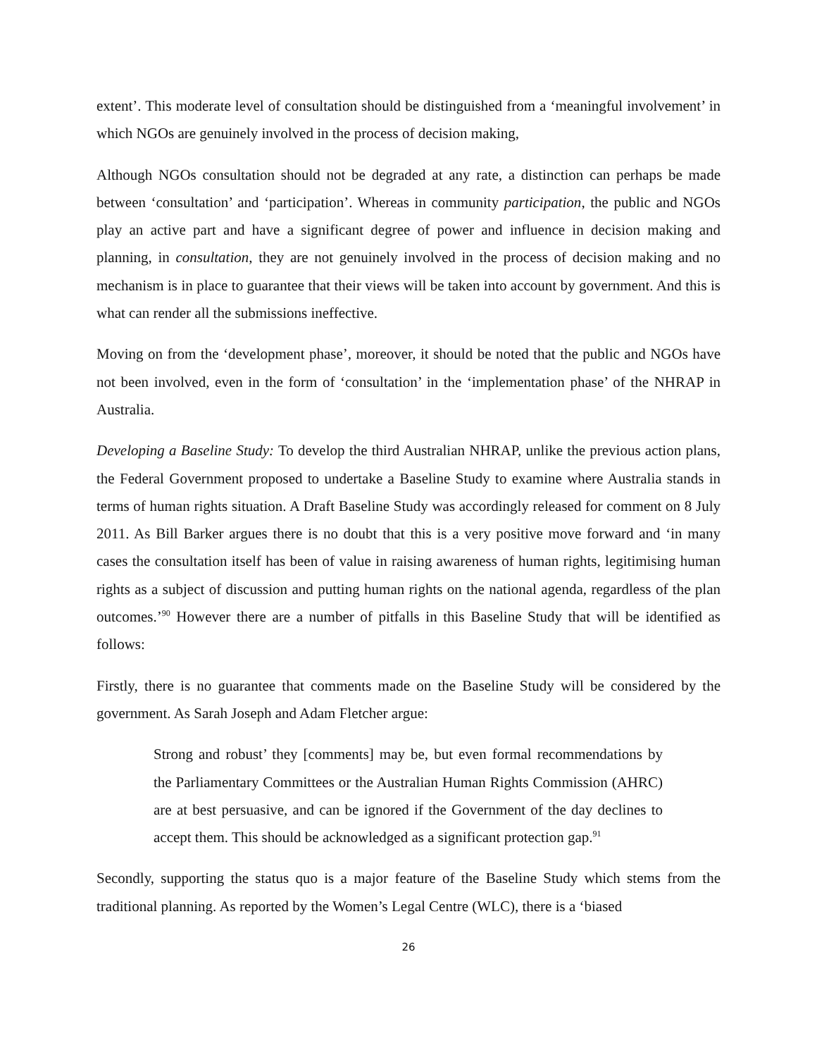extent’. This moderate level of consultation should be distinguished from a ‘meaningful involvement’ in which NGOs are genuinely involved in the process of decision making,
Although NGOs consultation should not be degraded at any rate, a distinction can perhaps be made between ‘consultation’ and ‘participation’. Whereas in community participation, the public and NGOs play an active part and have a significant degree of power and influence in decision making and planning, in consultation, they are not genuinely involved in the process of decision making and no mechanism is in place to guarantee that their views will be taken into account by government. And this is what can render all the submissions ineffective.
Moving on from the ‘development phase’, moreover, it should be noted that the public and NGOs have not been involved, even in the form of ‘consultation’ in the ‘implementation phase’ of the NHRAP in Australia.
Developing a Baseline Study: To develop the third Australian NHRAP, unlike the previous action plans, the Federal Government proposed to undertake a Baseline Study to examine where Australia stands in terms of human rights situation. A Draft Baseline Study was accordingly released for comment on 8 July 2011. As Bill Barker argues there is no doubt that this is a very positive move forward and ‘in many cases the consultation itself has been of value in raising awareness of human rights, legitimising human rights as a subject of discussion and putting human rights on the national agenda, regardless of the plan outcomes.’<sup>90</sup> However there are a number of pitfalls in this Baseline Study that will be identified as follows:
Firstly, there is no guarantee that comments made on the Baseline Study will be considered by the government. As Sarah Joseph and Adam Fletcher argue:
Strong and robust’ they [comments] may be, but even formal recommendations by the Parliamentary Committees or the Australian Human Rights Commission (AHRC) are at best persuasive, and can be ignored if the Government of the day declines to accept them. This should be acknowledged as a significant protection gap.<sup>91</sup>
Secondly, supporting the status quo is a major feature of the Baseline Study which stems from the traditional planning. As reported by the Women’s Legal Centre (WLC), there is a ‘biased
26